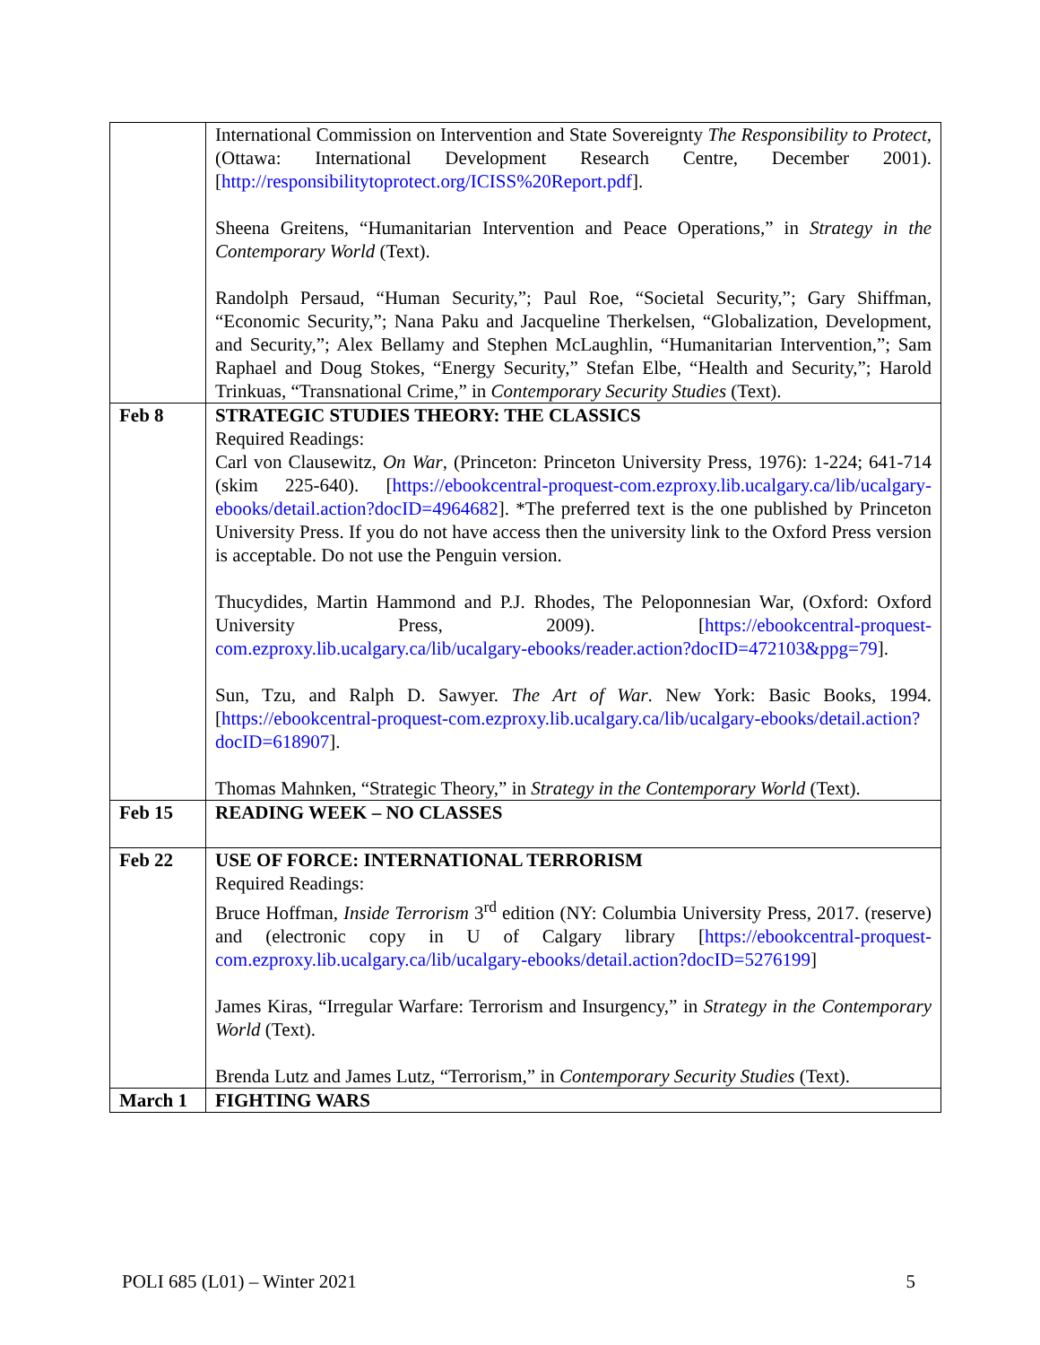| | International Commission on Intervention and State Sovereignty The Responsibility to Protect, (Ottawa: International Development Research Centre, December 2001). [ http://responsibilitytoprotect.org/ICISS%20Report.pdf ]. Sheena Greitens, “Humanitarian Intervention and Peace Operations,” in Strategy in the Contemporary World (Text). Randolph Persaud, “Human Security,”; Paul Roe, “Societal Security,”; Gary Shiffman, “Economic Security,”; Nana Paku and Jacqueline Therkelsen, “Globalization, Development, and Security,”; Alex Bellamy and Stephen McLaughlin, “Humanitarian Intervention,”; Sam Raphael and Doug Stokes, “Energy Security,” Stefan Elbe, “Health and Security,”; Harold Trinkuas, “Transnational Crime,” in Contemporary Security Studies (Text). |
| Feb 8 | STRATEGIC STUDIES THEORY: THE CLASSICS Required Readings: Carl von Clausewitz, On War , (Princeton: Princeton University Press, 1976): 1-224; 641-714 (skim 225-640). [ https://ebookcentral-proquest-com.ezproxy.lib.ucalgary.ca/lib/ucalgary-ebooks/detail.action?docID=4964682 ]. *The preferred text is the one published by Princeton University Press. If you do not have access then the university link to the Oxford Press version is acceptable. Do not use the Penguin version. Thucydides, Martin Hammond and P.J. Rhodes, The Peloponnesian War, (Oxford: Oxford University Press, 2009). [ https://ebookcentral-proquest-com.ezproxy.lib.ucalgary.ca/lib/ucalgary-ebooks/reader.action?docID=472103&ppg=79 ]. Sun, Tzu, and Ralph D. Sawyer. The Art of War . New York: Basic Books, 1994. [ https://ebookcentral-proquest-com.ezproxy.lib.ucalgary.ca/lib/ucalgary-ebooks/detail.action?docID=618907 ]. Thomas Mahnken, “Strategic Theory,” in Strategy in the Contemporary World (Text). |
| Feb 15 | READING WEEK – NO CLASSES |
| Feb 22 | USE OF FORCE: INTERNATIONAL TERRORISM Required Readings: Bruce Hoffman, Inside Terrorism 3<sup>rd</sup> edition (NY: Columbia University Press, 2017. (reserve) and (electronic copy in U of Calgary library [ https://ebookcentral-proquest-com.ezproxy.lib.ucalgary.ca/lib/ucalgary-ebooks/detail.action?docID=5276199 ] James Kiras, “Irregular Warfare: Terrorism and Insurgency,” in Strategy in the Contemporary World (Text). Brenda Lutz and James Lutz, “Terrorism,” in Contemporary Security Studies (Text). |
| March 1 | FIGHTING WARS |
POLI 685 (L01) – Winter 2021 5